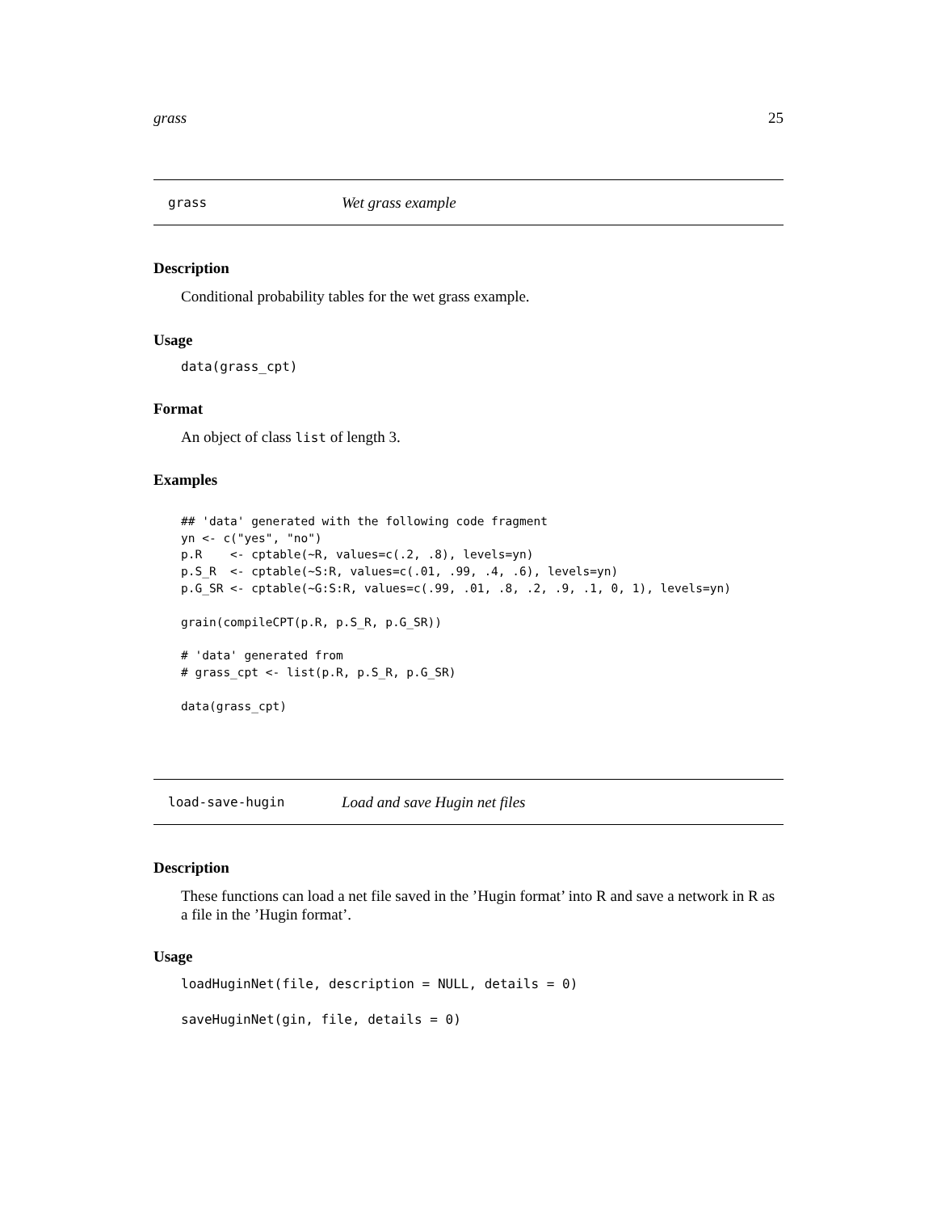grass 25
grass Wet grass example
Description
Conditional probability tables for the wet grass example.
Usage
data(grass_cpt)
Format
An object of class list of length 3.
Examples
## 'data' generated with the following code fragment
yn <- c("yes", "no")
p.R    <- cptable(~R, values=c(.2, .8), levels=yn)
p.S_R  <- cptable(~S:R, values=c(.01, .99, .4, .6), levels=yn)
p.G_SR <- cptable(~G:S:R, values=c(.99, .01, .8, .2, .9, .1, 0, 1), levels=yn)

grain(compileCPT(p.R, p.S_R, p.G_SR))

# 'data' generated from
# grass_cpt <- list(p.R, p.S_R, p.G_SR)

data(grass_cpt)
load-save-hugin Load and save Hugin net files
Description
These functions can load a net file saved in the ’Hugin format’ into R and save a network in R as a file in the ’Hugin format’.
Usage
loadHuginNet(file, description = NULL, details = 0)

saveHuginNet(gin, file, details = 0)